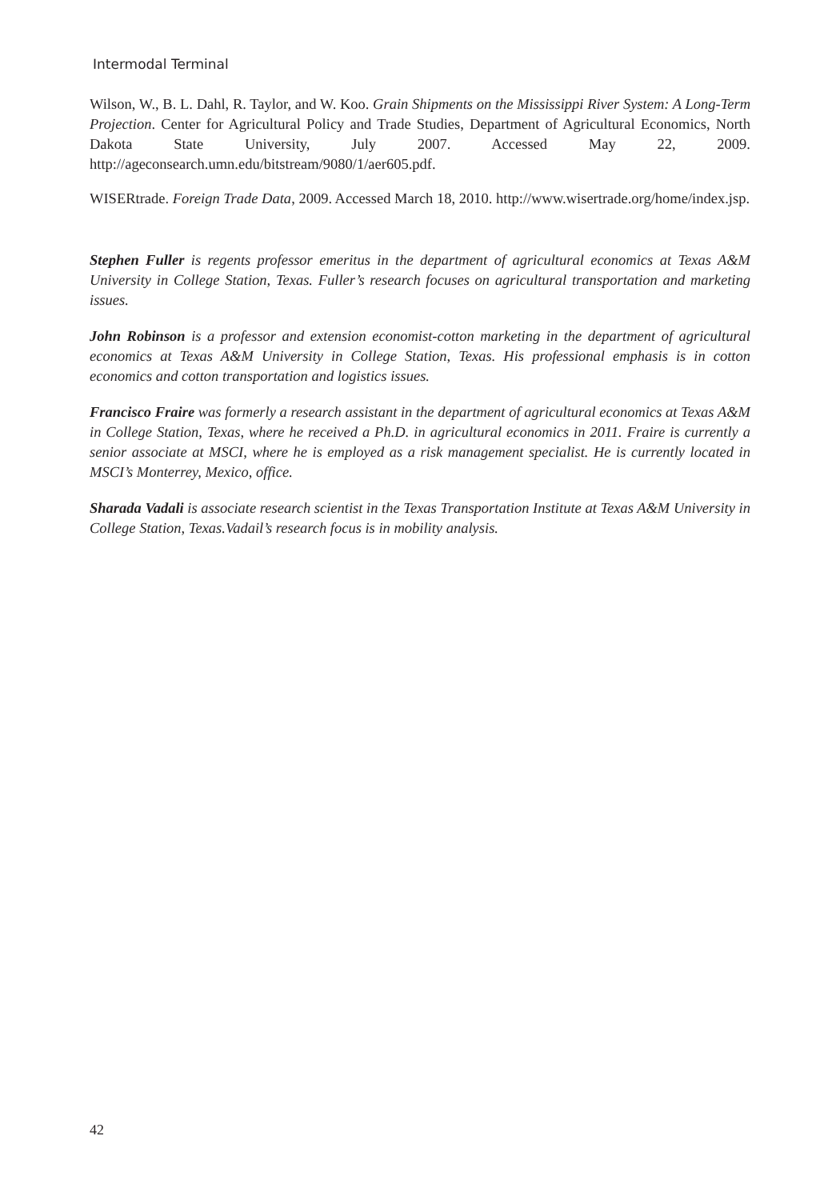Intermodal Terminal
Wilson, W., B. L. Dahl, R. Taylor, and W. Koo. Grain Shipments on the Mississippi River System: A Long-Term Projection. Center for Agricultural Policy and Trade Studies, Department of Agricultural Economics, North Dakota State University, July 2007. Accessed May 22, 2009. http://ageconsearch.umn.edu/bitstream/9080/1/aer605.pdf.
WISERtrade. Foreign Trade Data, 2009. Accessed March 18, 2010. http://www.wisertrade.org/home/index.jsp.
Stephen Fuller is regents professor emeritus in the department of agricultural economics at Texas A&M University in College Station, Texas. Fuller’s research focuses on agricultural transportation and marketing issues.
John Robinson is a professor and extension economist-cotton marketing in the department of agricultural economics at Texas A&M University in College Station, Texas. His professional emphasis is in cotton economics and cotton transportation and logistics issues.
Francisco Fraire was formerly a research assistant in the department of agricultural economics at Texas A&M in College Station, Texas, where he received a Ph.D. in agricultural economics in 2011. Fraire is currently a senior associate at MSCI, where he is employed as a risk management specialist. He is currently located in MSCI’s Monterrey, Mexico, office.
Sharada Vadali is associate research scientist in the Texas Transportation Institute at Texas A&M University in College Station, Texas.Vadail’s research focus is in mobility analysis.
42